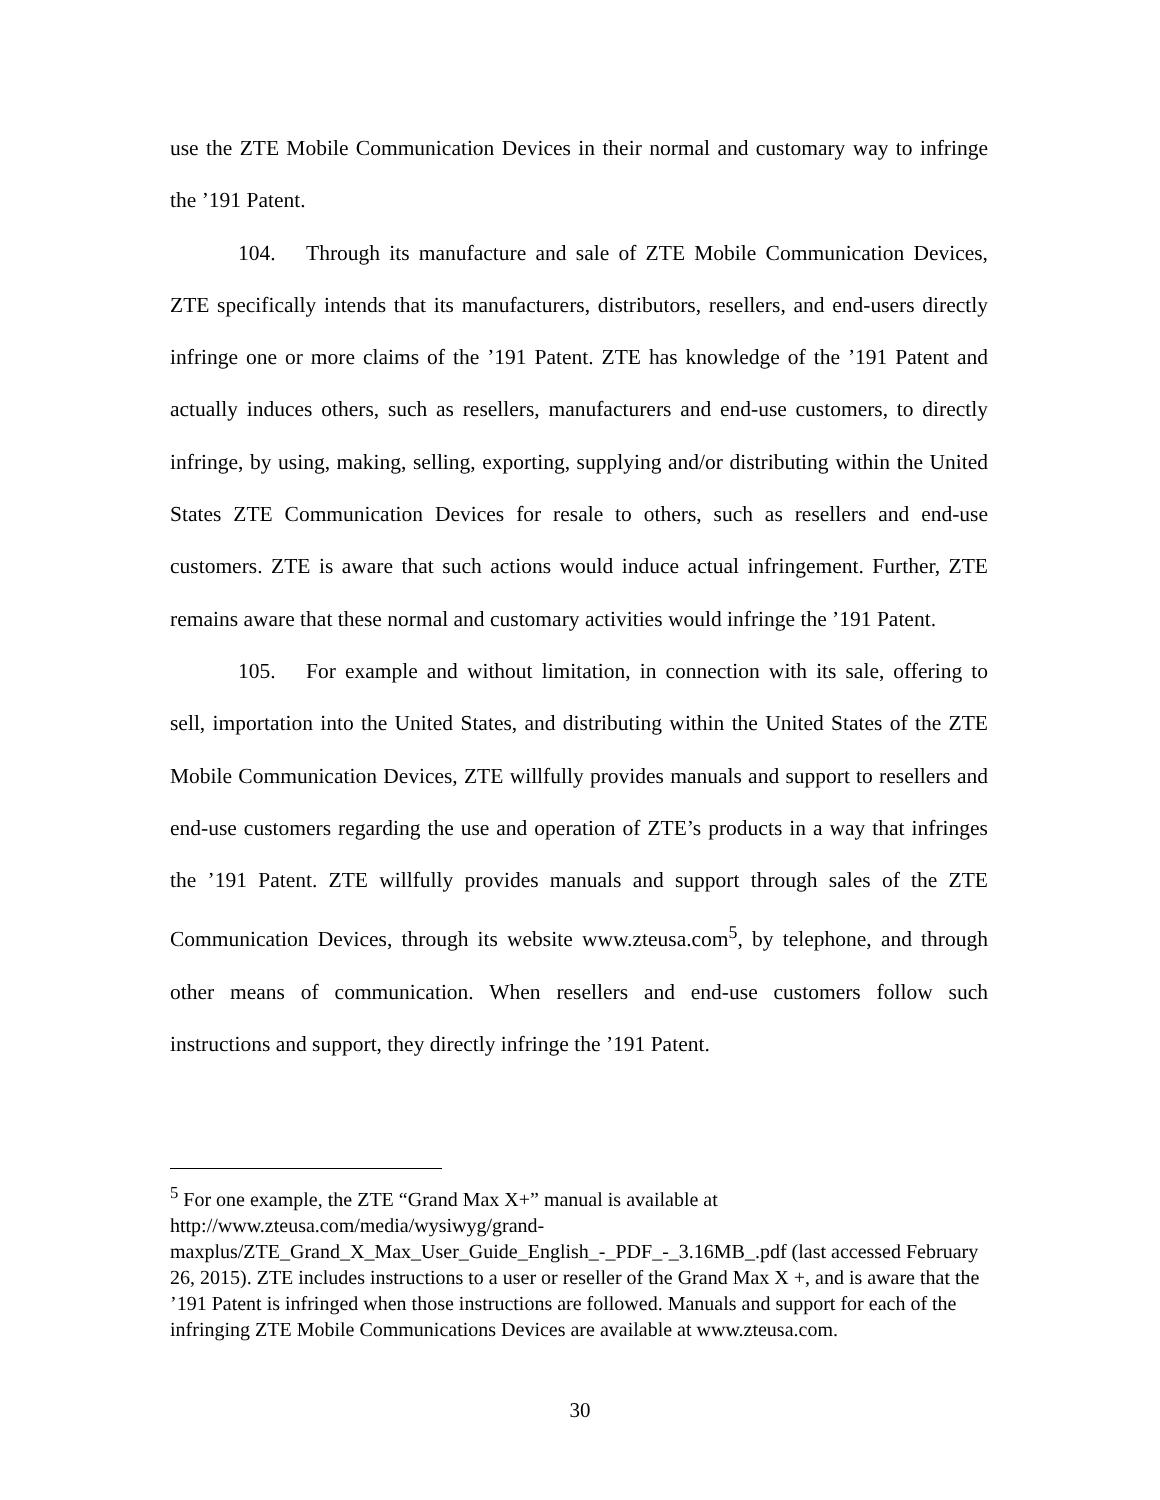use the ZTE Mobile Communication Devices in their normal and customary way to infringe the ’191 Patent.
104. Through its manufacture and sale of ZTE Mobile Communication Devices, ZTE specifically intends that its manufacturers, distributors, resellers, and end-users directly infringe one or more claims of the ’191 Patent. ZTE has knowledge of the ’191 Patent and actually induces others, such as resellers, manufacturers and end-use customers, to directly infringe, by using, making, selling, exporting, supplying and/or distributing within the United States ZTE Communication Devices for resale to others, such as resellers and end-use customers. ZTE is aware that such actions would induce actual infringement. Further, ZTE remains aware that these normal and customary activities would infringe the ’191 Patent.
105. For example and without limitation, in connection with its sale, offering to sell, importation into the United States, and distributing within the United States of the ZTE Mobile Communication Devices, ZTE willfully provides manuals and support to resellers and end-use customers regarding the use and operation of ZTE’s products in a way that infringes the ’191 Patent. ZTE willfully provides manuals and support through sales of the ZTE Communication Devices, through its website www.zteusa.com<sup>5</sup>, by telephone, and through other means of communication. When resellers and end-use customers follow such instructions and support, they directly infringe the ’191 Patent.
<sup>5</sup> For one example, the ZTE “Grand Max X+” manual is available at
http://www.zteusa.com/media/wysiwyg/grand-
maxplus/ZTE_Grand_X_Max_User_Guide_English_-_PDF_-_3.16MB_.pdf (last accessed February 26, 2015). ZTE includes instructions to a user or reseller of the Grand Max X +, and is aware that the ’191 Patent is infringed when those instructions are followed. Manuals and support for each of the infringing ZTE Mobile Communications Devices are available at www.zteusa.com.
30